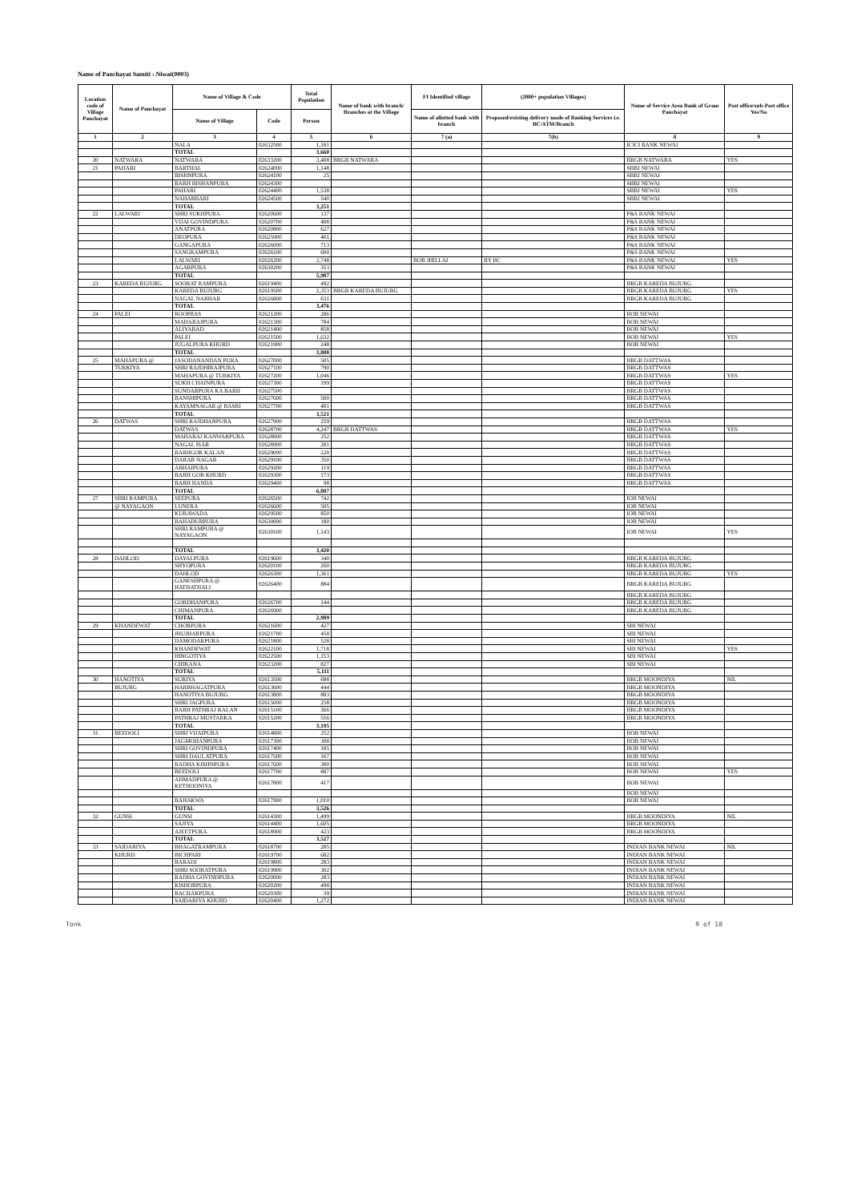Name of Panchayat Samiti : Niwai(0003)
| Location code of Village Panchayat | Name of Panchayat | Name of Village & Code | | Total Population | Name of bank with branch/ Branches at the Village | FI Identified village | (2000+ population Villages) | Name of Service Area Bank of Gram Panchayat | Post office/sub-Post office Yes/No |
| --- | --- | --- | --- | --- | --- | --- | --- | --- | --- |
| | | Name of Village | Code | Person | | Name of allotted bank with branch | Proposed/existing delivery mode of Banking Services i.e. BC/ATM/Branch | | |
| 1 | 2 | 3 | 4 | 5 | 6 | 7 (a) | 7(b) | 8 | 9 |
| | | NALA | 02632500 | 1,181 | | | | ICICI BANK NEWAI | |
| | | TOTAL | | 3,660 | | | | | |
| 20 | NATWARA | NATWARA | 02633200 | 3,408 | BRGB NATWARA | | | BRGB NATWARA | YES |
| 21 | PAHARI | BARTHAL | 02624000 | 1,148 | | | | SBBJ NEWAI | |
| | | BISHNPURA | 02624100 | 25 | | | | SBBJ NEWAI | |
| | | BARH BISHANPURA | 02624300 | | | | | SBBJ NEWAI | |
| | | PAHARI | 02624400 | 1,538 | | | | SBBJ NEWAI | YES |
| | | NAHARBARI | 02624500 | 540 | | | | SBBJ NEWAI | |
| | | TOTAL | | 3,251 | | | | | |
| 22 | LALWARI | SHRI SUKHPURA | 02620600 | 137 | | | | P&S BANK NEWAI | |
| | | VIJAI GOVINDPURA | 02620700 | 408 | | | | P&S BANK NEWAI | |
| | | ANATPURA | 02620800 | 627 | | | | P&S BANK NEWAI | |
| | | DEOPURA | 02625900 | 401 | | | | P&S BANK NEWAI | |
| | | GANGAPURA | 02626000 | 713 | | | | P&S BANK NEWAI | |
| | | SANGRAMPURA | 02626100 | 600 | | | | P&S BANK NEWAI | |
| | | LALWARI | 02626200 | 2,748 | | BOB JHILLAI | BY BC | P&S BANK NEWAI | YES |
| | | AGARPURA | 02630200 | 353 | | | | P&S BANK NEWAI | |
| | | TOTAL | | 5,987 | | | | | |
| 23 | KAREDA BUJURG | SOORAT RAMPURA | 02619400 | 492 | | | | BRGB KAREDA BUJURG | |
| | | KAREDA BUJURG | 02619500 | 2,353 | BRGB KAREDA BUJURG | | | BRGB KAREDA BUJURG | YES |
| | | NAGAL NARHAR | 02626800 | 631 | | | | BRGB KAREDA BUJURG | |
| | | TOTAL | | 3,476 | | | | | |
| 24 | PALEI | ROOPBAS | 02621200 | 286 | | | | BOB NEWAI | |
| | | MAHARAJPURA | 02621300 | 784 | | | | BOB NEWAI | |
| | | ALIYABAD | 02621400 | 858 | | | | BOB NEWAI | |
| | | PALEI | 02621500 | 1,632 | | | | BOB NEWAI | YES |
| | | JUGALPURA KHURD | 02621900 | 248 | | | | BOB NEWAI | |
| | | TOTAL | | 3,808 | | | | | |
| 25 | MAHAPURA @ | JASODANANDAN PURA | 02627000 | 505 | | | | BRGB DATTWAS | |
| | TURKIYA | SHRI RAJDHIRAJPURA | 02627100 | 790 | | | | BRGB DATTWAS | |
| | | MAHAPURA @ TURKIYA | 02627200 | 1,046 | | | | BRGB DATTWAS | YES |
| | | SUKH CHAINPURA | 02627300 | 199 | | | | BRGB DATTWAS | |
| | | SUNDARPURA KA BARH | 02627500 | | | | | BRGB DATTWAS | |
| | | BANSHIPURA | 02627600 | 500 | | | | BRGB DATTWAS | |
| | | KAYAMNAGAR @ BASRI | 02627700 | 481 | | | | BRGB DATTWAS | |
| | | TOTAL | | 3,521 | | | | | |
| 26 | DATWAS | SHRI RAJDHANPURA | 02627900 | 259 | | | | BRGB DATTWAS | |
| | | DATWAS | 02628700 | 4,247 | BRGB DATTWAS | | | BRGB DATTWAS | YES |
| | | MAHARAJ KANWARPURA | 02628800 | 252 | | | | BRGB DATTWAS | |
| | | NAGAL ISAR | 02628900 | 281 | | | | BRGB DATTWAS | |
| | | BARHGOR KALAN | 02629000 | 228 | | | | BRGB DATTWAS | |
| | | DARAB NAGAR | 02629100 | 350 | | | | BRGB DATTWAS | |
| | | ABHAIPURA | 02629200 | 119 | | | | BRGB DATTWAS | |
| | | BARH GOR KHURD | 02629300 | 173 | | | | BRGB DATTWAS | |
| | | BARH HANDA | 02629400 | 98 | | | | BRGB DATTWAS | |
| | | TOTAL | | 6,007 | | | | | |
| 27 | SHRI RAMPURA | SEEPURA | 02626500 | 742 | | | | IOB NEWAI | |
| | @ NAYAGAON | LUNERA | 02626600 | 505 | | | | IOB NEWAI | |
| | | KURAWADA | 02629500 | 850 | | | | IOB NEWAI | |
| | | BAHADURPURA | 02630000 | 180 | | | | IOB NEWAI | |
| | | SHRI RAMPURA @ NAYAGAON | 02630100 | 1,143 | | | | IOB NEWAI | YES |
| | | TOTAL | | 3,420 | | | | | |
| 28 | DAHLOD | DAYALPURA | 02619600 | 340 | | | | BRGB KAREDA BUJURG | |
| | | SHYOPURA | 02620100 | 260 | | | | BRGB KAREDA BUJURG | |
| | | DAHLOD | 02626300 | 1,361 | | | | BRGB KAREDA BUJURG | YES |
| | | GANESHPURA @ HATHATHALI | 02626400 | 884 | | | | BRGB KAREDA BUJURG | |
| | | | | | | | | BRGB KAREDA BUJURG | |
| | | GORDHANPURA | 02626700 | 144 | | | | BRGB KAREDA BUJURG | |
| | | CHIMANPURA | 02626900 | | | | | BRGB KAREDA BUJURG | |
| | | TOTAL | | 2,989 | | | | | |
| 29 | KHANDEWAT | CHORPURA | 02621600 | 427 | | | | SBI NEWAI | |
| | | JHUJHARPURA | 02621700 | 458 | | | | SBI NEWAI | |
| | | DAMODARPURA | 02621800 | 528 | | | | SBI NEWAI | |
| | | KHANDEWAT | 02622100 | 1,718 | | | | SBI NEWAI | YES |
| | | HINGOTIYA | 02622500 | 1,153 | | | | SBI NEWAI | |
| | | CHIKANA | 02623200 | 827 | | | | SBI NEWAI | |
| | | TOTAL | | 5,111 | | | | | |
| 30 | HANOTIYA | SURIYA | 02613500 | 688 | | | | BRGB MOONDIYA | NIL |
| | BUJURG | HARBHAGATPURA | 02613600 | 444 | | | | BRGB MOONDIYA | |
| | | HANOTIYA BUJURG | 02613800 | 883 | | | | BRGB MOONDIYA | |
| | | SHRI JAGPURA | 02615000 | 258 | | | | BRGB MOONDIYA | |
| | | BARH PATHRAJ KALAN | 02615100 | 366 | | | | BRGB MOONDIYA | |
| | | PATHRAJ MUSTARKA | 02615200 | 556 | | | | BRGB MOONDIYA | |
| | | TOTAL | | 3,195 | | | | | |
| 31 | BEEDOLI | SHRI VIJAIPURA | 02614800 | 252 | | | | BOB NEWAI | |
| | | JAGMOHANPURA | 02617300 | 308 | | | | BOB NEWAI | |
| | | SHRI GOVINDPURA | 02617400 | 185 | | | | BOB NEWAI | |
| | | SHRI DAULATPURA | 02617500 | 167 | | | | BOB NEWAI | |
| | | RADHA KISHNPURA | 02617600 | 300 | | | | BOB NEWAI | |
| | | BEEDOLI | 02617700 | 887 | | | | BOB NEWAI | YES |
| | | AHMADPURA @ KETHOONIYA | 02617800 | 417 | | | | BOB NEWAI | |
| | | | | | | | | BOB NEWAI | |
| | | BAHAKWA | 02617900 | 1,010 | | | | BOB NEWAI | |
| | | TOTAL | | 3,526 | | | | | |
| 32 | GUNSI | GUNSI | 02614300 | 1,499 | | | | BRGB MOONDIYA | NIL |
| | | SAJIYA | 02614400 | 1,605 | | | | BRGB MOONDIYA | |
| | | AJEETPURA | 02618900 | 423 | | | | BRGB MOONDIYA | |
| | | TOTAL | | 3,527 | | | | | |
| 33 | SAIDARIYA | BHAGATRAMPURA | 02618700 | 285 | | | | INDIAN BANK NEWAI | NIL |
| | KHURD | BICHPARI | 02619700 | 682 | | | | INDIAN BANK NEWAI | |
| | | BARADI | 02619800 | 283 | | | | INDIAN BANK NEWAI | |
| | | SHRI SOORATPURA | 02619900 | 302 | | | | INDIAN BANK NEWAI | |
| | | RADHA GOVINDPURA | 02620000 | 283 | | | | INDIAN BANK NEWAI | |
| | | KISHORPURA | 02620200 | 498 | | | | INDIAN BANK NEWAI | |
| | | RACHAKPURA | 02620300 | 39 | | | | INDIAN BANK NEWAI | |
| | | SAIDARIYA KHURD | 02620400 | 1,272 | | | | INDIAN BANK NEWAI | |
Tonk 9 of 18